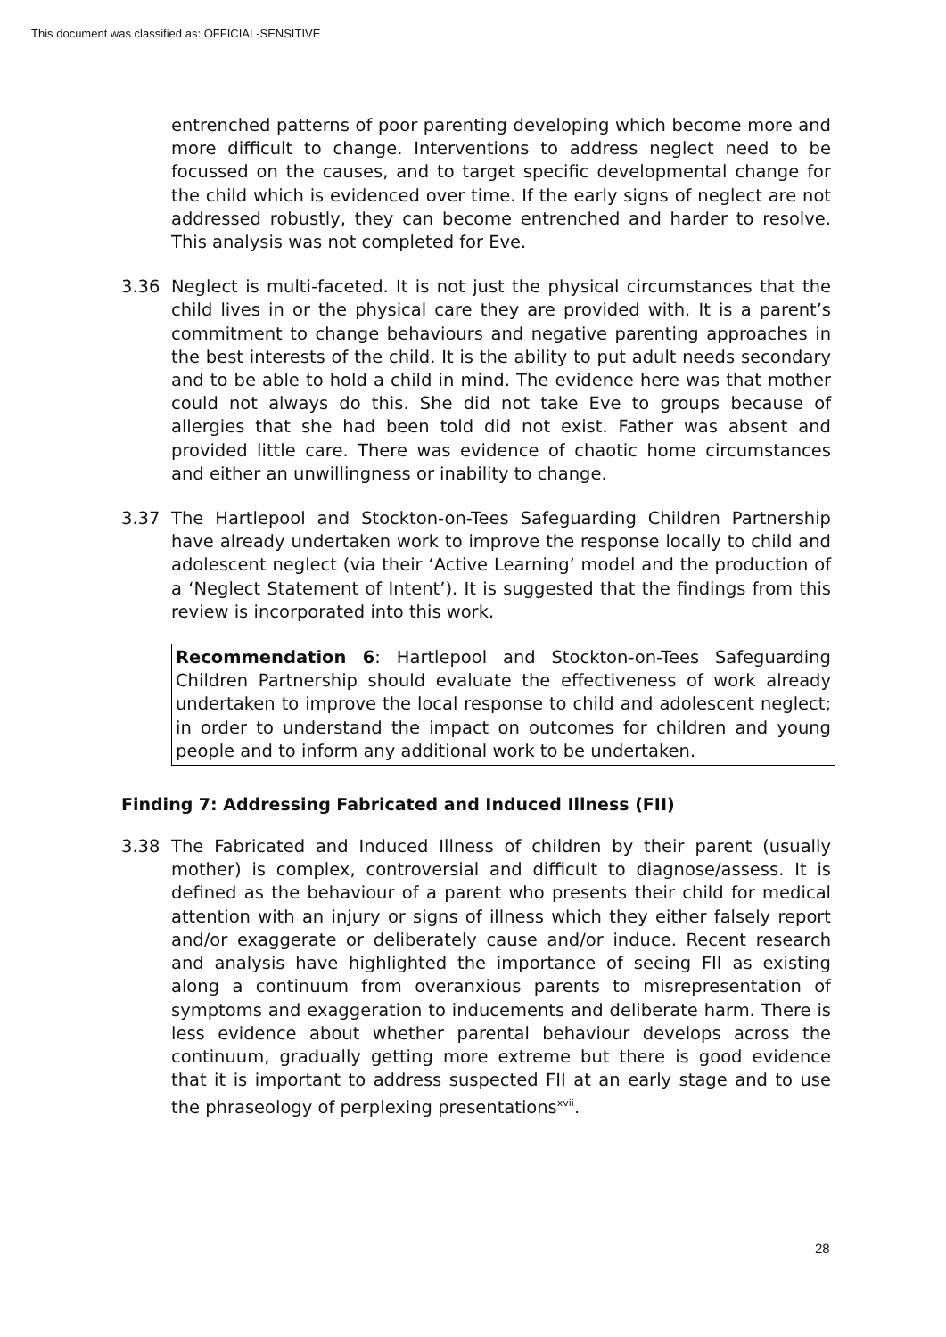This document was classified as: OFFICIAL-SENSITIVE
entrenched patterns of poor parenting developing which become more and more difficult to change. Interventions to address neglect need to be focussed on the causes, and to target specific developmental change for the child which is evidenced over time. If the early signs of neglect are not addressed robustly, they can become entrenched and harder to resolve. This analysis was not completed for Eve.
3.36 Neglect is multi-faceted. It is not just the physical circumstances that the child lives in or the physical care they are provided with. It is a parent’s commitment to change behaviours and negative parenting approaches in the best interests of the child. It is the ability to put adult needs secondary and to be able to hold a child in mind. The evidence here was that mother could not always do this. She did not take Eve to groups because of allergies that she had been told did not exist. Father was absent and provided little care. There was evidence of chaotic home circumstances and either an unwillingness or inability to change.
3.37 The Hartlepool and Stockton-on-Tees Safeguarding Children Partnership have already undertaken work to improve the response locally to child and adolescent neglect (via their ‘Active Learning’ model and the production of a ‘Neglect Statement of Intent’). It is suggested that the findings from this review is incorporated into this work.
Recommendation 6: Hartlepool and Stockton-on-Tees Safeguarding Children Partnership should evaluate the effectiveness of work already undertaken to improve the local response to child and adolescent neglect; in order to understand the impact on outcomes for children and young people and to inform any additional work to be undertaken.
Finding 7: Addressing Fabricated and Induced Illness (FII)
3.38 The Fabricated and Induced Illness of children by their parent (usually mother) is complex, controversial and difficult to diagnose/assess. It is defined as the behaviour of a parent who presents their child for medical attention with an injury or signs of illness which they either falsely report and/or exaggerate or deliberately cause and/or induce. Recent research and analysis have highlighted the importance of seeing FII as existing along a continuum from overanxious parents to misrepresentation of symptoms and exaggeration to inducements and deliberate harm. There is less evidence about whether parental behaviour develops across the continuum, gradually getting more extreme but there is good evidence that it is important to address suspected FII at an early stage and to use the phraseology of perplexing presentations<sup>xvii</sup>.
28